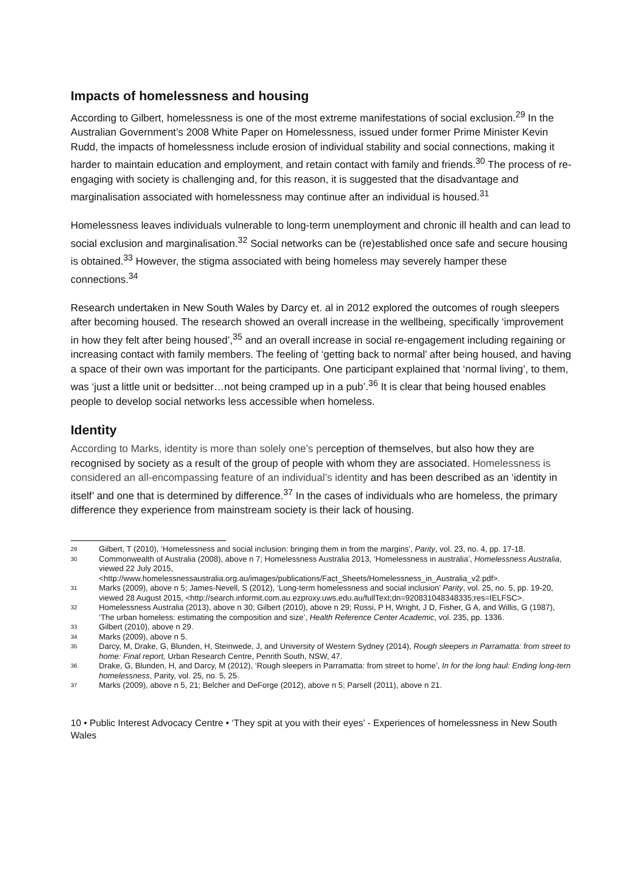Impacts of homelessness and housing
According to Gilbert, homelessness is one of the most extreme manifestations of social exclusion.<sup>29</sup> In the Australian Government’s 2008 White Paper on Homelessness, issued under former Prime Minister Kevin Rudd, the impacts of homelessness include erosion of individual stability and social connections, making it harder to maintain education and employment, and retain contact with family and friends.<sup>30</sup> The process of re-engaging with society is challenging and, for this reason, it is suggested that the disadvantage and marginalisation associated with homelessness may continue after an individual is housed.<sup>31</sup>
Homelessness leaves individuals vulnerable to long-term unemployment and chronic ill health and can lead to social exclusion and marginalisation.<sup>32</sup> Social networks can be (re)established once safe and secure housing is obtained.<sup>33</sup> However, the stigma associated with being homeless may severely hamper these connections.<sup>34</sup>
Research undertaken in New South Wales by Darcy et. al in 2012 explored the outcomes of rough sleepers after becoming housed. The research showed an overall increase in the wellbeing, specifically ‘improvement in how they felt after being housed’,<sup>35</sup> and an overall increase in social re-engagement including regaining or increasing contact with family members. The feeling of ‘getting back to normal’ after being housed, and having a space of their own was important for the participants. One participant explained that ‘normal living’, to them, was ‘just a little unit or bedsitter…not being cramped up in a pub’.<sup>36</sup> It is clear that being housed enables people to develop social networks less accessible when homeless.
Identity
According to Marks, identity is more than solely one’s perception of themselves, but also how they are recognised by society as a result of the group of people with whom they are associated. Homelessness is considered an all-encompassing feature of an individual’s identity and has been described as an ‘identity in itself’ and one that is determined by difference.<sup>37</sup> In the cases of individuals who are homeless, the primary difference they experience from mainstream society is their lack of housing.
29
Gilbert, T (2010), ‘Homelessness and social inclusion: bringing them in from the margins’, Parity, vol. 23, no. 4, pp. 17-18.
30
Commonwealth of Australia (2008), above n 7; Homelessness Australia 2013, ‘Homelessness in australia’, Homelessness Australia, viewed 22 July 2015, <http://www.homelessnessaustralia.org.au/images/publications/Fact_Sheets/Homelessness_in_Australia_v2.pdf>.
31
Marks (2009), above n 5; James-Nevell, S (2012), ‘Long-term homelessness and social inclusion’ Parity, vol. 25, no. 5, pp. 19-20, viewed 28 August 2015, <http://search.informit.com.au.ezproxy.uws.edu.au/fullText;dn=920831048348335;res=IELFSC>.
32
Homelessness Australia (2013), above n 30; Gilbert (2010), above n 29; Rossi, P H, Wright, J D, Fisher, G A, and Willis, G (1987), ‘The urban homeless: estimating the composition and size’, Health Reference Center Academic, vol. 235, pp. 1336.
33
Gilbert (2010), above n 29.
34
Marks (2009), above n 5.
35
Darcy, M, Drake, G, Blunden, H, Steinwede, J, and University of Western Sydney (2014), Rough sleepers in Parramatta: from street to home: Final report, Urban Research Centre, Penrith South, NSW, 47.
36
Drake, G, Blunden, H, and Darcy, M (2012), ‘Rough sleepers in Parramatta: from street to home’, In for the long haul: Ending long-tern homelessness, Parity, vol. 25, no. 5, 25.
37
Marks (2009), above n 5, 21; Belcher and DeForge (2012), above n 5; Parsell (2011), above n 21.
10 • Public Interest Advocacy Centre • ‘They spit at you with their eyes’ - Experiences of homelessness in New South Wales